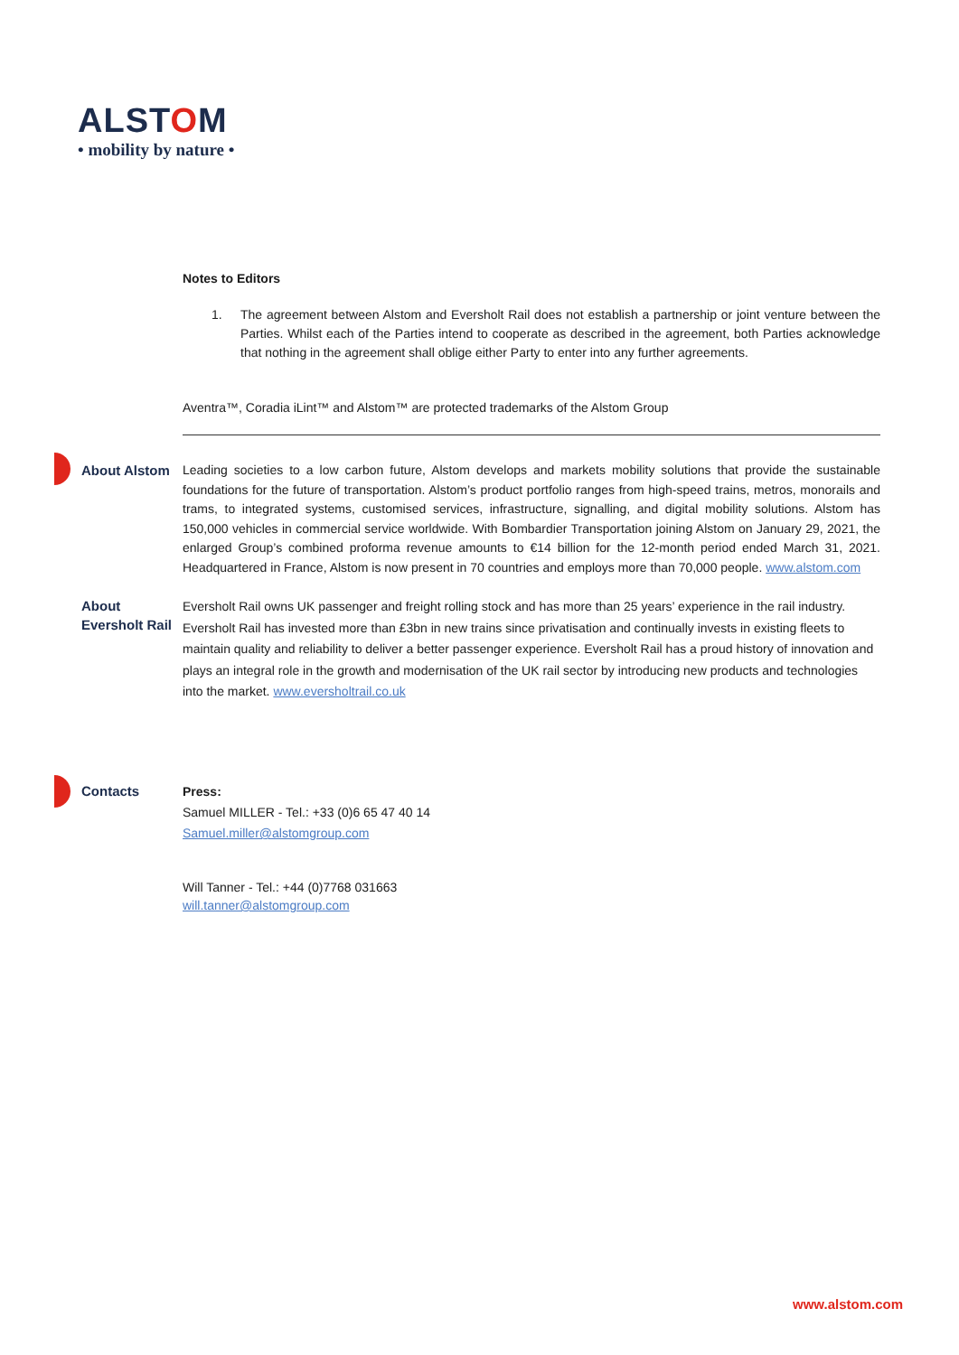ALSTOM
• mobility by nature •
Notes to Editors
1. The agreement between Alstom and Eversholt Rail does not establish a partnership or joint venture between the Parties. Whilst each of the Parties intend to cooperate as described in the agreement, both Parties acknowledge that nothing in the agreement shall oblige either Party to enter into any further agreements.
Aventra™, Coradia iLint™ and Alstom™ are protected trademarks of the Alstom Group
About Alstom Leading societies to a low carbon future, Alstom develops and markets mobility solutions that provide the sustainable foundations for the future of transportation. Alstom’s product portfolio ranges from high-speed trains, metros, monorails and trams, to integrated systems, customised services, infrastructure, signalling, and digital mobility solutions. Alstom has 150,000 vehicles in commercial service worldwide. With Bombardier Transportation joining Alstom on January 29, 2021, the enlarged Group’s combined proforma revenue amounts to €14 billion for the 12-month period ended March 31, 2021. Headquartered in France, Alstom is now present in 70 countries and employs more than 70,000 people. www.alstom.com
About
Eversholt Rail
Eversholt Rail owns UK passenger and freight rolling stock and has more than 25 years’ experience in the rail industry. Eversholt Rail has invested more than £3bn in new trains since privatisation and continually invests in existing fleets to maintain quality and reliability to deliver a better passenger experience. Eversholt Rail has a proud history of innovation and plays an integral role in the growth and modernisation of the UK rail sector by introducing new products and technologies into the market. www.eversholtrail.co.uk
Contacts Press:
Samuel MILLER - Tel.: +33 (0)6 65 47 40 14
Samuel.miller@alstomgroup.com
Will Tanner - Tel.: +44 (0)7768 031663
will.tanner@alstomgroup.com
www.alstom.com